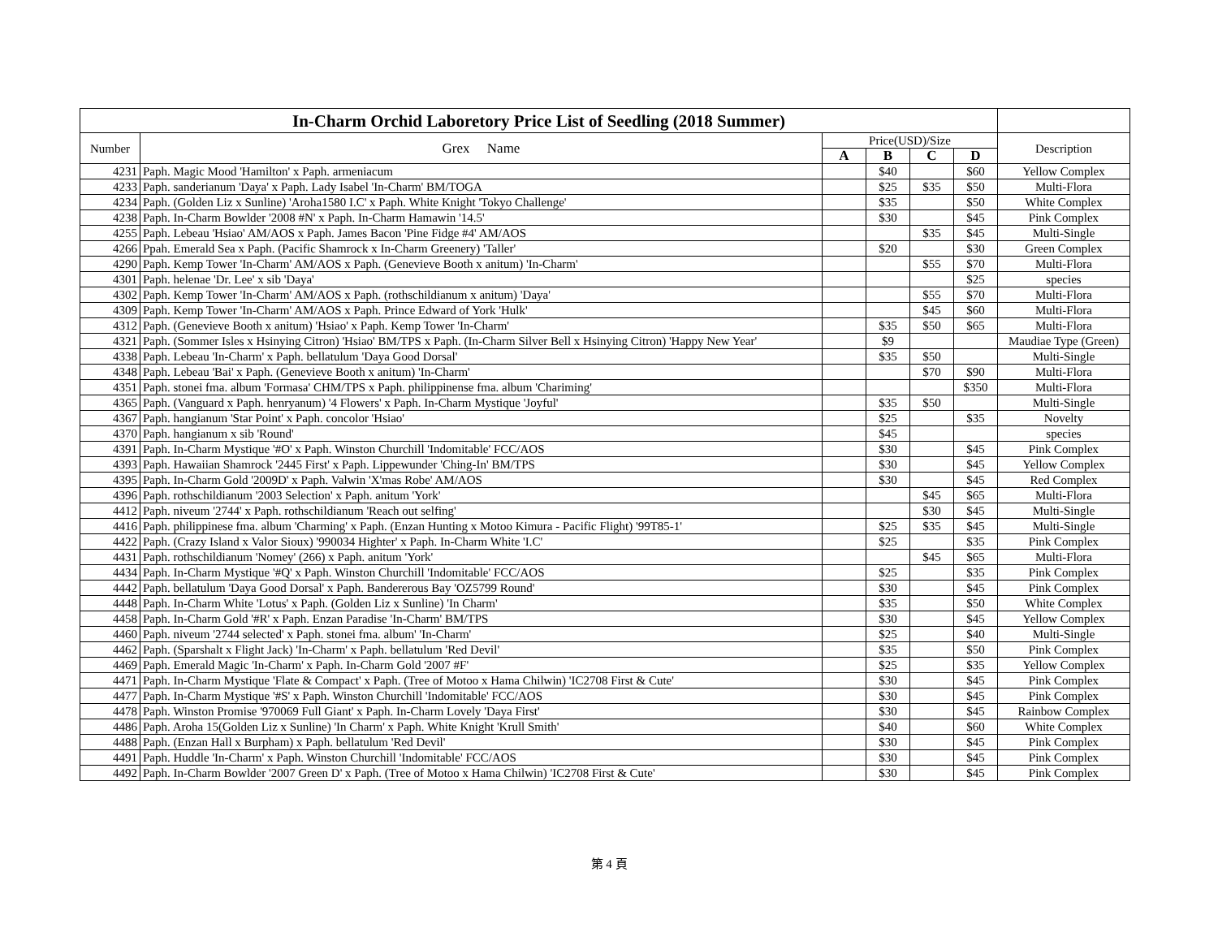| In-Charm Orchid Laboretory Price List of Seedling (2018 Summer) | | | | | | |
| Number | Grex Name | Price(USD)/Size | | | | Description |
| | | A | B | C | D | |
| 4231 | Paph. Magic Mood 'Hamilton' x Paph. armeniacum | | $40 | | $60 | Yellow Complex |
| 4233 | Paph. sanderianum 'Daya' x Paph. Lady Isabel 'In-Charm' BM/TOGA | | $25 | $35 | $50 | Multi-Flora |
| 4234 | Paph. (Golden Liz x Sunline) 'Aroha1580 I.C' x Paph. White Knight 'Tokyo Challenge' | | $35 | | $50 | White Complex |
| 4238 | Paph. In-Charm Bowlder '2008 #N' x Paph. In-Charm Hamawin '14.5' | | $30 | | $45 | Pink Complex |
| 4255 | Paph. Lebeau 'Hsiao' AM/AOS x Paph. James Bacon 'Pine Fidge #4' AM/AOS | | | $35 | $45 | Multi-Single |
| 4266 | Ppah. Emerald Sea x Paph. (Pacific Shamrock x In-Charm Greenery) 'Taller' | | $20 | | $30 | Green Complex |
| 4290 | Paph. Kemp Tower 'In-Charm' AM/AOS x Paph. (Genevieve Booth x anitum) 'In-Charm' | | | $55 | $70 | Multi-Flora |
| 4301 | Paph. helenae 'Dr. Lee' x sib 'Daya' | | | | $25 | species |
| 4302 | Paph. Kemp Tower 'In-Charm' AM/AOS x Paph. (rothschildianum x anitum) 'Daya' | | | $55 | $70 | Multi-Flora |
| 4309 | Paph. Kemp Tower 'In-Charm' AM/AOS x Paph. Prince Edward of York 'Hulk' | | | $45 | $60 | Multi-Flora |
| 4312 | Paph. (Genevieve Booth x anitum) 'Hsiao' x Paph. Kemp Tower 'In-Charm' | | $35 | $50 | $65 | Multi-Flora |
| 4321 | Paph. (Sommer Isles x Hsinying Citron) 'Hsiao' BM/TPS x Paph. (In-Charm Silver Bell x Hsinying Citron) 'Happy New Year' | | $9 | | | Maudiae Type (Green) |
| 4338 | Paph. Lebeau 'In-Charm' x Paph. bellatulum 'Daya Good Dorsal' | | $35 | $50 | | Multi-Single |
| 4348 | Paph. Lebeau 'Bai' x Paph. (Genevieve Booth x anitum) 'In-Charm' | | | $70 | $90 | Multi-Flora |
| 4351 | Paph. stonei fma. album 'Formasa' CHM/TPS x Paph. philippinense fma. album 'Chariming' | | | | $350 | Multi-Flora |
| 4365 | Paph. (Vanguard x Paph. henryanum) '4 Flowers' x Paph. In-Charm Mystique 'Joyful' | | $35 | $50 | | Multi-Single |
| 4367 | Paph. hangianum 'Star Point' x Paph. concolor 'Hsiao' | | $25 | | $35 | Novelty |
| 4370 | Paph. hangianum x sib 'Round' | | $45 | | | species |
| 4391 | Paph. In-Charm Mystique '#O' x Paph. Winston Churchill 'Indomitable' FCC/AOS | | $30 | | $45 | Pink Complex |
| 4393 | Paph. Hawaiian Shamrock '2445 First' x Paph. Lippewunder 'Ching-In' BM/TPS | | $30 | | $45 | Yellow Complex |
| 4395 | Paph. In-Charm Gold '2009D' x Paph. Valwin 'X'mas Robe' AM/AOS | | $30 | | $45 | Red Complex |
| 4396 | Paph. rothschildianum '2003 Selection' x Paph. anitum 'York' | | | $45 | $65 | Multi-Flora |
| 4412 | Paph. niveum '2744' x Paph. rothschildianum 'Reach out selfing' | | | $30 | $45 | Multi-Single |
| 4416 | Paph. philippinese fma. album 'Charming' x Paph. (Enzan Hunting x Motoo Kimura - Pacific Flight) '99T85-1' | | $25 | $35 | $45 | Multi-Single |
| 4422 | Paph. (Crazy Island x Valor Sioux) '990034 Highter' x Paph. In-Charm White 'I.C' | | $25 | | $35 | Pink Complex |
| 4431 | Paph. rothschildianum 'Nomey' (266) x Paph. anitum 'York' | | | $45 | $65 | Multi-Flora |
| 4434 | Paph. In-Charm Mystique '#Q' x Paph. Winston Churchill 'Indomitable' FCC/AOS | | $25 | | $35 | Pink Complex |
| 4442 | Paph. bellatulum 'Daya Good Dorsal' x Paph. Bandererous Bay 'OZ5799 Round' | | $30 | | $45 | Pink Complex |
| 4448 | Paph. In-Charm White 'Lotus' x Paph. (Golden Liz x Sunline) 'In Charm' | | $35 | | $50 | White Complex |
| 4458 | Paph. In-Charm Gold '#R' x Paph. Enzan Paradise 'In-Charm' BM/TPS | | $30 | | $45 | Yellow Complex |
| 4460 | Paph. niveum '2744 selected' x Paph. stonei fma. album' 'In-Charm' | | $25 | | $40 | Multi-Single |
| 4462 | Paph. (Sparshalt x Flight Jack) 'In-Charm' x Paph. bellatulum 'Red Devil' | | $35 | | $50 | Pink Complex |
| 4469 | Paph. Emerald Magic 'In-Charm' x Paph. In-Charm Gold '2007 #F' | | $25 | | $35 | Yellow Complex |
| 4471 | Paph. In-Charm Mystique 'Flate & Compact' x Paph. (Tree of Motoo x Hama Chilwin) 'IC2708 First & Cute' | | $30 | | $45 | Pink Complex |
| 4477 | Paph. In-Charm Mystique '#S' x Paph. Winston Churchill 'Indomitable' FCC/AOS | | $30 | | $45 | Pink Complex |
| 4478 | Paph. Winston Promise '970069 Full Giant' x Paph. In-Charm Lovely 'Daya First' | | $30 | | $45 | Rainbow Complex |
| 4486 | Paph. Aroha 15(Golden Liz x Sunline) 'In Charm' x Paph. White Knight 'Krull Smith' | | $40 | | $60 | White Complex |
| 4488 | Paph. (Enzan Hall x Burpham) x Paph. bellatulum 'Red Devil' | | $30 | | $45 | Pink Complex |
| 4491 | Paph. Huddle 'In-Charm' x Paph. Winston Churchill 'Indomitable' FCC/AOS | | $30 | | $45 | Pink Complex |
| 4492 | Paph. In-Charm Bowlder '2007 Green D' x Paph. (Tree of Motoo x Hama Chilwin) 'IC2708 First & Cute' | | $30 | | $45 | Pink Complex |
第 4 頁